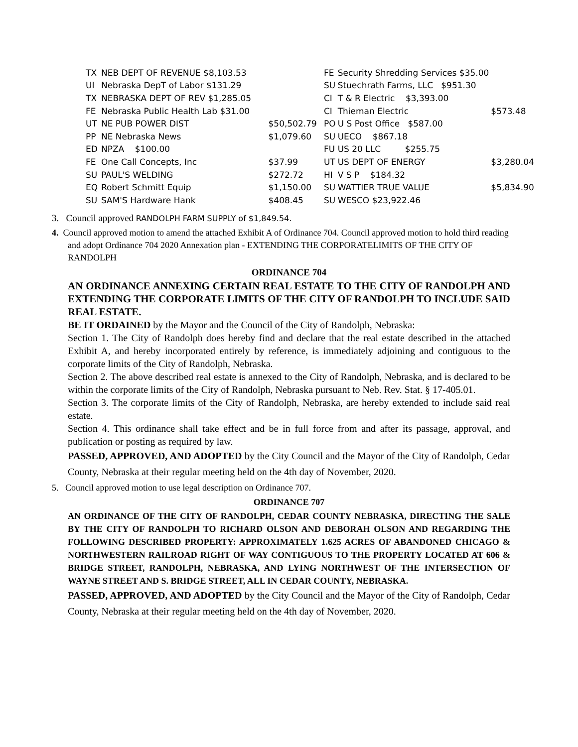| TX | NEB DEPT OF REVENUE $8,103.53 | |
| UI | Nebraska DepT of Labor $131.29 | |
| TX | NEBRASKA DEPT OF REV $1,285.05 | |
| FE | Nebraska Public Health Lab $31.00 | |
| UT | NE PUB POWER DIST | $50,502.79 |
| PP | NE Nebraska News | $1,079.60 |
| ED | NPZA $100.00 | |
| FE | One Call Concepts, Inc | $37.99 |
| SU | PAUL'S WELDING | $272.72 |
| EQ | Robert Schmitt Equip | $1,150.00 |
| SU | SAM'S Hardware Hank | $408.45 |
| FE | Security Shredding Services $35.00 | |
| SU | Stuechrath Farms, LLC $951.30 | |
| CI | T & R Electric $3,393.00 | |
| CI | Thieman Electric | $573.48 |
| PO | U S Post Office $587.00 | |
| SU | UECO $867.18 | |
| FU | US 20 LLC $255.75 | |
| UT | US DEPT OF ENERGY | $3,280.04 |
| HI | V S P $184.32 | |
| SU | WATTIER TRUE VALUE | $5,834.90 |
| SU | WESCO $23,922.46 | |
3. Council approved RANDOLPH FARM SUPPLY of $1,849.54.
4. Council approved motion to amend the attached Exhibit A of Ordinance 704. Council approved motion to hold third reading and adopt Ordinance 704 2020 Annexation plan - EXTENDING THE CORPORATELIMITS OF THE CITY OF RANDOLPH
ORDINANCE 704
AN ORDINANCE ANNEXING CERTAIN REAL ESTATE TO THE CITY OF RANDOLPH AND EXTENDING THE CORPORATE LIMITS OF THE CITY OF RANDOLPH TO INCLUDE SAID REAL ESTATE.
BE IT ORDAINED by the Mayor and the Council of the City of Randolph, Nebraska:
Section 1. The City of Randolph does hereby find and declare that the real estate described in the attached Exhibit A, and hereby incorporated entirely by reference, is immediately adjoining and contiguous to the corporate limits of the City of Randolph, Nebraska.
Section 2. The above described real estate is annexed to the City of Randolph, Nebraska, and is declared to be within the corporate limits of the City of Randolph, Nebraska pursuant to Neb. Rev. Stat. § 17-405.01.
Section 3. The corporate limits of the City of Randolph, Nebraska, are hereby extended to include said real estate.
Section 4. This ordinance shall take effect and be in full force from and after its passage, approval, and publication or posting as required by law.
PASSED, APPROVED, AND ADOPTED by the City Council and the Mayor of the City of Randolph, Cedar County, Nebraska at their regular meeting held on the 4th day of November, 2020.
5. Council approved motion to use legal description on Ordinance 707.
ORDINANCE 707
AN ORDINANCE OF THE CITY OF RANDOLPH, CEDAR COUNTY NEBRASKA, DIRECTING THE SALE BY THE CITY OF RANDOLPH TO RICHARD OLSON AND DEBORAH OLSON AND REGARDING THE FOLLOWING DESCRIBED PROPERTY: APPROXIMATELY 1.625 ACRES OF ABANDONED CHICAGO & NORTHWESTERN RAILROAD RIGHT OF WAY CONTIGUOUS TO THE PROPERTY LOCATED AT 606 & BRIDGE STREET, RANDOLPH, NEBRASKA, AND LYING NORTHWEST OF THE INTERSECTION OF WAYNE STREET AND S. BRIDGE STREET, ALL IN CEDAR COUNTY, NEBRASKA.
PASSED, APPROVED, AND ADOPTED by the City Council and the Mayor of the City of Randolph, Cedar County, Nebraska at their regular meeting held on the 4th day of November, 2020.